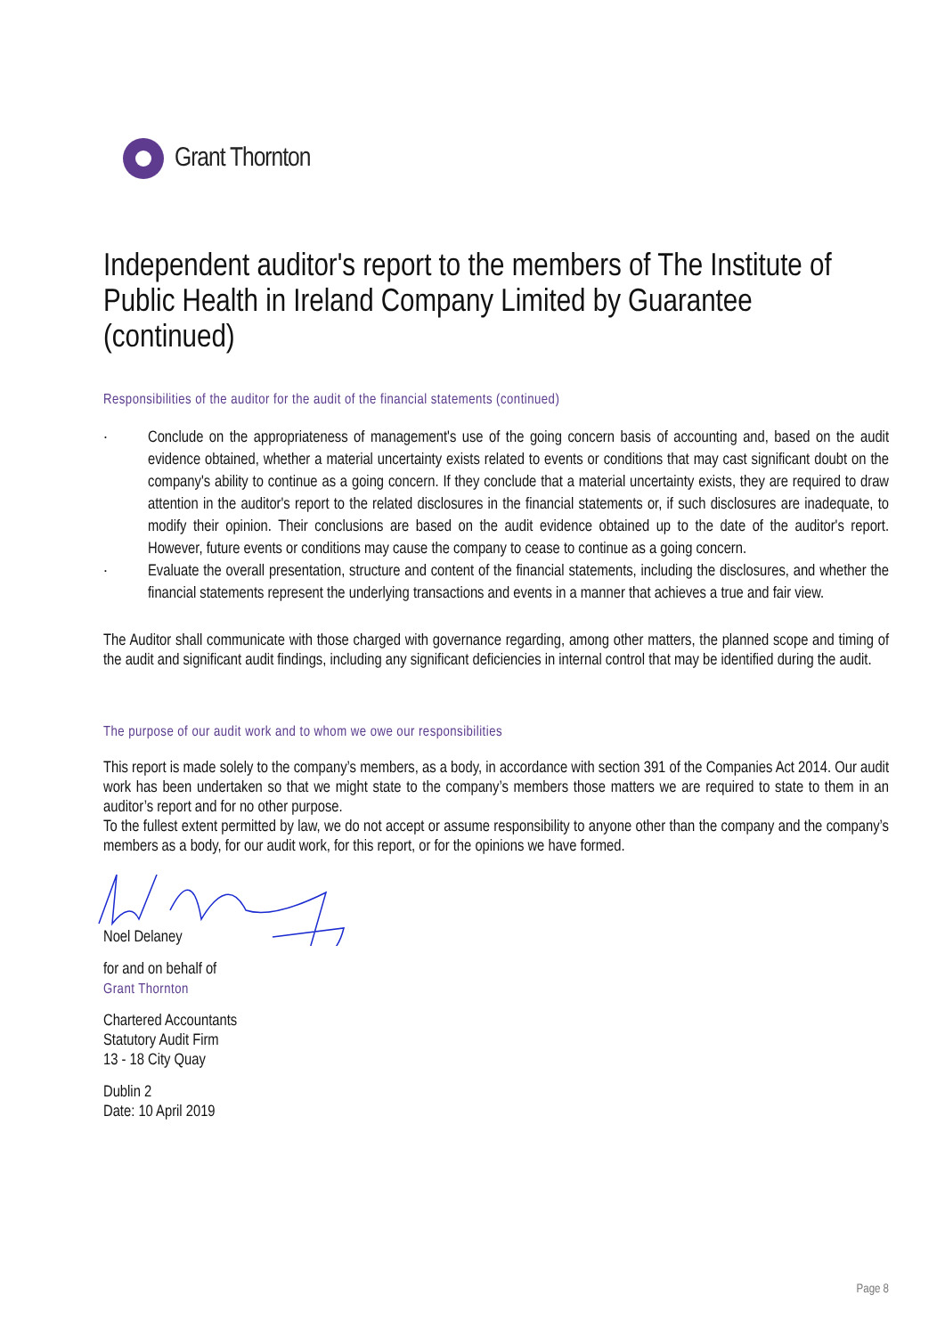Grant Thornton
Independent auditor's report to the members of The Institute of Public Health in Ireland Company Limited by Guarantee (continued)
Responsibilities of the auditor for the audit of the financial statements (continued)
· Conclude on the appropriateness of management's use of the going concern basis of accounting and, based on the audit evidence obtained, whether a material uncertainty exists related to events or conditions that may cast significant doubt on the company's ability to continue as a going concern. If they conclude that a material uncertainty exists, they are required to draw attention in the auditor's report to the related disclosures in the financial statements or, if such disclosures are inadequate, to modify their opinion. Their conclusions are based on the audit evidence obtained up to the date of the auditor's report. However, future events or conditions may cause the company to cease to continue as a going concern.
· Evaluate the overall presentation, structure and content of the financial statements, including the disclosures, and whether the financial statements represent the underlying transactions and events in a manner that achieves a true and fair view.
The Auditor shall communicate with those charged with governance regarding, among other matters, the planned scope and timing of the audit and significant audit findings, including any significant deficiencies in internal control that may be identified during the audit.
The purpose of our audit work and to whom we owe our responsibilities
This report is made solely to the company’s members, as a body, in accordance with section 391 of the Companies Act 2014. Our audit work has been undertaken so that we might state to the company’s members those matters we are required to state to them in an auditor’s report and for no other purpose.
To the fullest extent permitted by law, we do not accept or assume responsibility to anyone other than the company and the company’s members as a body, for our audit work, for this report, or for the opinions we have formed.
Noel Delaney
for and on behalf of
Grant Thornton
Chartered Accountants
Statutory Audit Firm
13 - 18 City Quay
Dublin 2
Date: 10 April 2019
Page 8